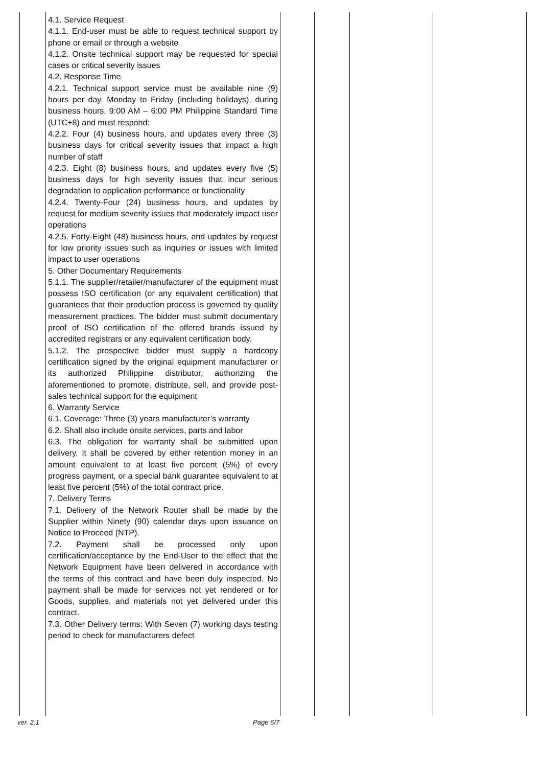| | 4.1. Service Request 4.1.1. End-user must be able to request technical support by phone or email or through a website 4.1.2. Onsite technical support may be requested for special cases or critical severity issues 4.2. Response Time 4.2.1. Technical support service must be available nine (9) hours per day. Monday to Friday (including holidays), during business hours, 9:00 AM – 6:00 PM Philippine Standard Time (UTC+8) and must respond: 4.2.2. Four (4) business hours, and updates every three (3) business days for critical severity issues that impact a high number of staff 4.2.3. Eight (8) business hours, and updates every five (5) business days for high severity issues that incur serious degradation to application performance or functionality 4.2.4. Twenty-Four (24) business hours, and updates by request for medium severity issues that moderately impact user operations 4.2.5. Forty-Eight (48) business hours, and updates by request for low priority issues such as inquiries or issues with limited impact to user operations 5. Other Documentary Requirements 5.1.1. The supplier/retailer/manufacturer of the equipment must possess ISO certification (or any equivalent certification) that guarantees that their production process is governed by quality measurement practices. The bidder must submit documentary proof of ISO certification of the offered brands issued by accredited registrars or any equivalent certification body. 5.1.2. The prospective bidder must supply a hardcopy certification signed by the original equipment manufacturer or its authorized Philippine distributor, authorizing the aforementioned to promote, distribute, sell, and provide post-sales technical support for the equipment 6. Warranty Service 6.1. Coverage: Three (3) years manufacturer’s warranty 6.2. Shall also include onsite services, parts and labor 6.3. The obligation for warranty shall be submitted upon delivery. It shall be covered by either retention money in an amount equivalent to at least five percent (5%) of every progress payment, or a special bank guarantee equivalent to at least five percent (5%) of the total contract price. 7. Delivery Terms 7.1. Delivery of the Network Router shall be made by the Supplier within Ninety (90) calendar days upon issuance on Notice to Proceed (NTP). 7.2. Payment shall be processed only upon certification/acceptance by the End-User to the effect that the Network Equipment have been delivered in accordance with the terms of this contract and have been duly inspected. No payment shall be made for services not yet rendered or for Goods, supplies, and materials not yet delivered under this contract. 7.3. Other Delivery terms: With Seven (7) working days testing period to check for manufacturers defect | | | | |
ver. 2.1 Page 6/7